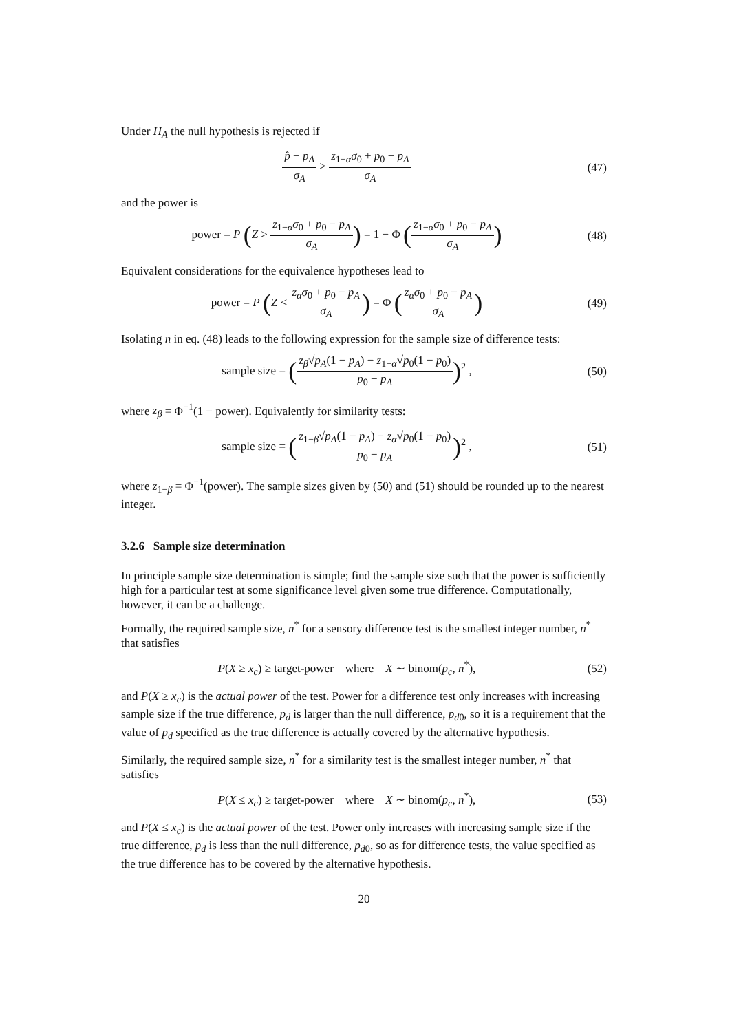Under H<sub>A</sub> the null hypothesis is rejected if
p̂ − p<sub>A</sub> σ<sub>A</sub> > z<sub>1−α</sub>σ<sub>0</sub> + p<sub>0</sub> − p<sub>A</sub> σ<sub>A</sub>
(47)
and the power is
power = P (Z > z<sub>1−α</sub>σ<sub>0</sub> + p<sub>0</sub> − p<sub>A</sub> σ<sub>A</sub>) = 1 − Φ (z<sub>1−α</sub>σ<sub>0</sub> + p<sub>0</sub> − p<sub>A</sub> σ<sub>A</sub>)
(48)
Equivalent considerations for the equivalence hypotheses lead to
power = P (Z < z<sub>α</sub>σ<sub>0</sub> + p<sub>0</sub> − p<sub>A</sub> σ<sub>A</sub>) = Φ (z<sub>α</sub>σ<sub>0</sub> + p<sub>0</sub> − p<sub>A</sub> σ<sub>A</sub>)
(49)
Isolating n in eq. (48) leads to the following expression for the sample size of difference tests:
sample size = (z<sub>β</sub>√p<sub>A</sub>(1 − p<sub>A</sub>) − z<sub>1−α</sub>√p<sub>0</sub>(1 − p<sub>0</sub>) p<sub>0</sub> − p<sub>A</sub>)<sup>2</sup> ,
(50)
where z<sub>β</sub> = Φ<sup>−1</sup>(1 − power). Equivalently for similarity tests:
sample size = (z<sub>1−β</sub>√p<sub>A</sub>(1 − p<sub>A</sub>) − z<sub>α</sub>√p<sub>0</sub>(1 − p<sub>0</sub>) p<sub>0</sub> − p<sub>A</sub>)<sup>2</sup> ,
(51)
where z<sub>1−β</sub> = Φ<sup>−1</sup>(power). The sample sizes given by (50) and (51) should be rounded up to the nearest integer.
3.2.6 Sample size determination
In principle sample size determination is simple; find the sample size such that the power is sufficiently high for a particular test at some significance level given some true difference. Computationally, however, it can be a challenge.
Formally, the required sample size, n<sup>*</sup> for a sensory difference test is the smallest integer number, n<sup>*</sup> that satisfies
P(X ≥ x<sub>c</sub>) ≥ target-power where X ∼ binom(p<sub>c</sub>, n<sup>*</sup>),
(52)
and P(X ≥ x<sub>c</sub>) is the actual power of the test. Power for a difference test only increases with increasing sample size if the true difference, p<sub>d</sub> is larger than the null difference, p<sub>d0</sub>, so it is a requirement that the value of p<sub>d</sub> specified as the true difference is actually covered by the alternative hypothesis.
Similarly, the required sample size, n<sup>*</sup> for a similarity test is the smallest integer number, n<sup>*</sup> that satisfies
P(X ≤ x<sub>c</sub>) ≥ target-power where X ∼ binom(p<sub>c</sub>, n<sup>*</sup>),
(53)
and P(X ≤ x<sub>c</sub>) is the actual power of the test. Power only increases with increasing sample size if the true difference, p<sub>d</sub> is less than the null difference, p<sub>d0</sub>, so as for difference tests, the value specified as the true difference has to be covered by the alternative hypothesis.
20